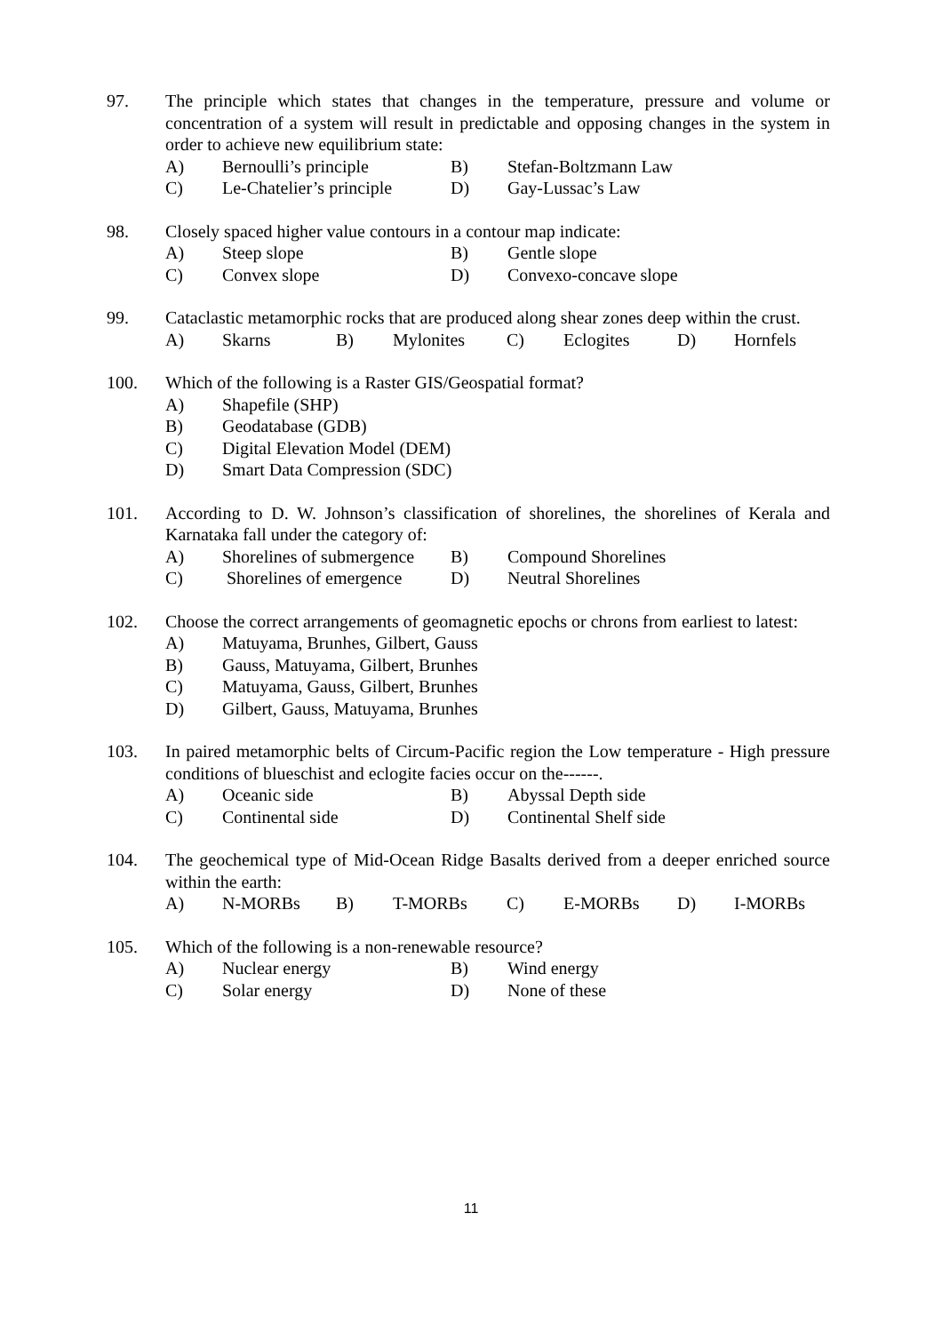97. The principle which states that changes in the temperature, pressure and volume or concentration of a system will result in predictable and opposing changes in the system in order to achieve new equilibrium state:
A) Bernoulli’s principle B) Stefan-Boltzmann Law
C) Le-Chatelier’s principle D) Gay-Lussac’s Law
98. Closely spaced higher value contours in a contour map indicate:
A) Steep slope B) Gentle slope
C) Convex slope D) Convexo-concave slope
99. Cataclastic metamorphic rocks that are produced along shear zones deep within the crust.
A) Skarns B) Mylonites C) Eclogites D) Hornfels
100. Which of the following is a Raster GIS/Geospatial format?
A) Shapefile (SHP)
B) Geodatabase (GDB)
C) Digital Elevation Model (DEM)
D) Smart Data Compression (SDC)
101. According to D. W. Johnson’s classification of shorelines, the shorelines of Kerala and Karnataka fall under the category of:
A) Shorelines of submergence B) Compound Shorelines
C) Shorelines of emergence D) Neutral Shorelines
102. Choose the correct arrangements of geomagnetic epochs or chrons from earliest to latest:
A) Matuyama, Brunhes, Gilbert, Gauss
B) Gauss, Matuyama, Gilbert, Brunhes
C) Matuyama, Gauss, Gilbert, Brunhes
D) Gilbert, Gauss, Matuyama, Brunhes
103. In paired metamorphic belts of Circum-Pacific region the Low temperature - High pressure conditions of blueschist and eclogite facies occur on the------.
A) Oceanic side B) Abyssal Depth side
C) Continental side D) Continental Shelf side
104. The geochemical type of Mid-Ocean Ridge Basalts derived from a deeper enriched source within the earth:
A) N-MORBs B) T-MORBs C) E-MORBs D) I-MORBs
105. Which of the following is a non-renewable resource?
A) Nuclear energy B) Wind energy
C) Solar energy D) None of these
11